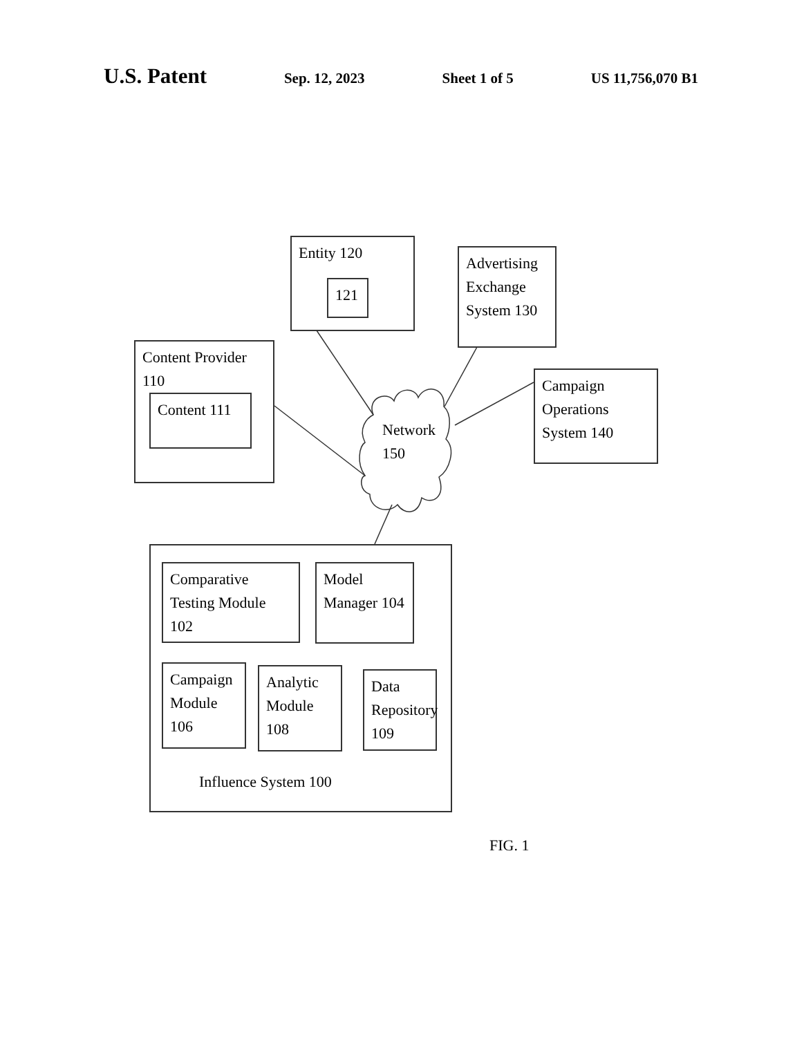U.S. Patent Sep. 12, 2023 Sheet 1 of 5 US 11,756,070 B1
Entity 120
121
Advertising Exchange System 130
Content Provider 110
Content 111
Campaign Operations System 140
Network
150
Comparative Testing Module 102
Model Manager 104
Campaign Module 106
Analytic Module 108
Data Repository 109
Influence System 100
FIG. 1